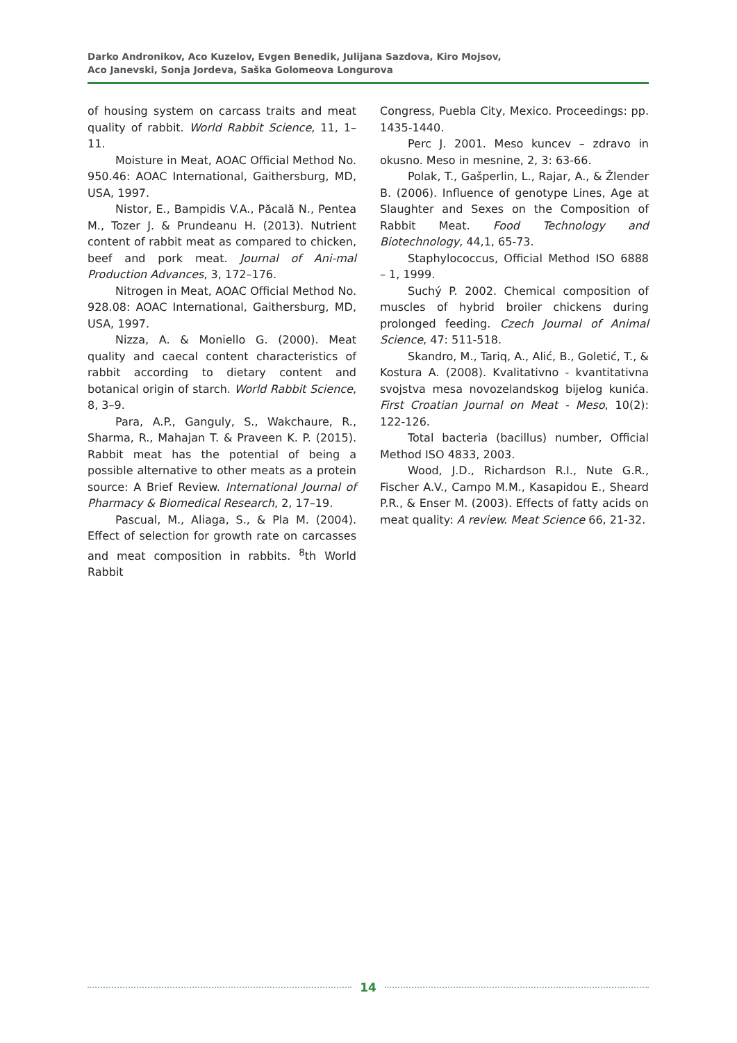Darko Andronikov, Aco Kuzelov, Evgen Benedik, Julijana Sazdova, Kiro Mojsov,
Aco Janevski, Sonja Jordeva, Saška Golomeova Longurova
of housing system on carcass traits and meat quality of rabbit. World Rabbit Science, 11, 1–11.
Moisture in Meat, AOAC Official Method No. 950.46: AOAC International, Gaithersburg, MD, USA, 1997.
Nistor, E., Bampidis V.A., Păcală N., Pentea M., Tozer J. & Prundeanu H. (2013). Nutrient content of rabbit meat as compared to chicken, beef and pork meat. Journal of Ani-mal Production Advances, 3, 172–176.
Nitrogen in Meat, AOAC Official Method No. 928.08: AOAC International, Gaithersburg, MD, USA, 1997.
Nizza, A. & Moniello G. (2000). Meat quality and caecal content characteristics of rabbit according to dietary content and botanical origin of starch. World Rabbit Science, 8, 3–9.
Para, A.P., Ganguly, S., Wakchaure, R., Sharma, R., Mahajan T. & Praveen K. P. (2015). Rabbit meat has the potential of being a possible alternative to other meats as a protein source: A Brief Review. International Journal of Pharmacy & Biomedical Research, 2, 17–19.
Pascual, M., Aliaga, S., & Pla M. (2004). Effect of selection for growth rate on carcasses and meat composition in rabbits. <sup>8</sup>th World Rabbit
Congress, Puebla City, Mexico. Proceedings: pp. 1435-1440.
Perc J. 2001. Meso kuncev – zdravo in okusno. Meso in mesnine, 2, 3: 63-66.
Polak, T., Gašperlin, L., Rajar, A., & Žlender B. (2006). Influence of genotype Lines, Age at Slaughter and Sexes on the Composition of Rabbit Meat. Food Technology and Biotechnology, 44,1, 65-73.
Staphylococcus, Official Method ISO 6888 – 1, 1999.
Suchý P. 2002. Chemical composition of muscles of hybrid broiler chickens during prolonged feeding. Czech Journal of Animal Science, 47: 511-518.
Skandro, M., Tariq, A., Alić, B., Goletić, T., & Kostura A. (2008). Kvalitativno - kvantitativna svojstva mesa novozelandskog bijelog kunića. First Croatian Journal on Meat - Meso, 10(2): 122-126.
Total bacteria (bacillus) number, Official Method ISO 4833, 2003.
Wood, J.D., Richardson R.I., Nute G.R., Fischer A.V., Campo M.M., Kasapidou E., Sheard P.R., & Enser M. (2003). Effects of fatty acids on meat quality: A review. Meat Science 66, 21-32.
14